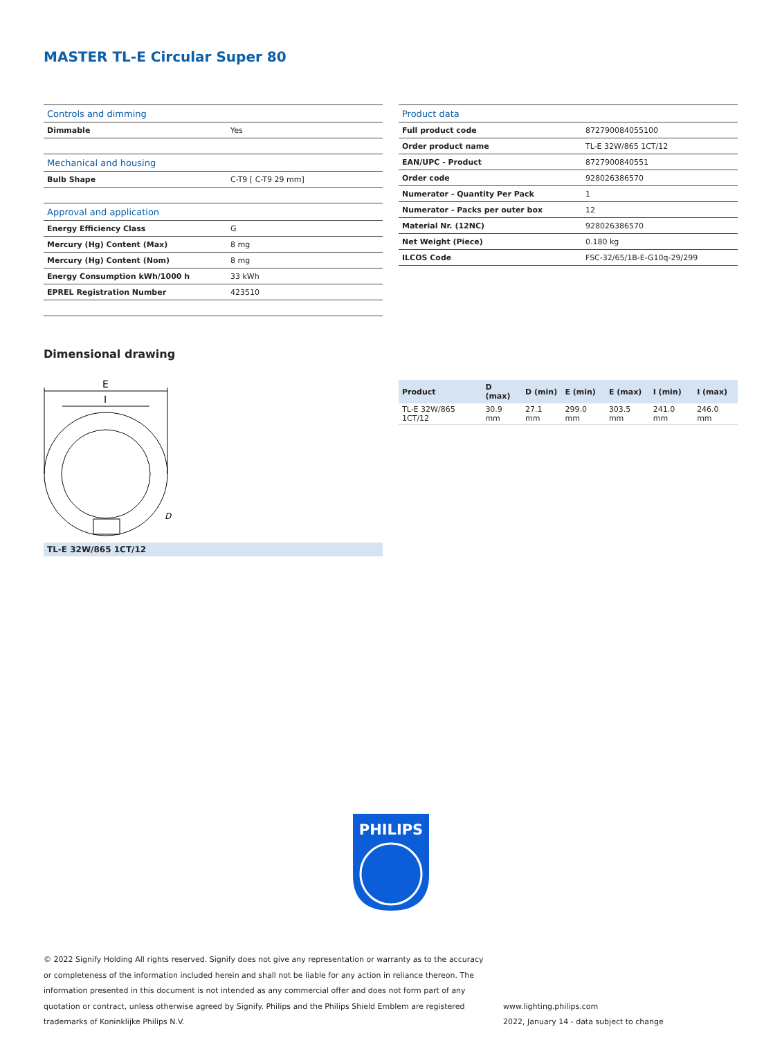MASTER TL-E Circular Super 80
| Controls and dimming | |
| Dimmable | Yes |
| Mechanical and housing | |
| Bulb Shape | C-T9 [ C-T9 29 mm] |
| Approval and application | |
| Energy Efficiency Class | G |
| Mercury (Hg) Content (Max) | 8 mg |
| Mercury (Hg) Content (Nom) | 8 mg |
| Energy Consumption kWh/1000 h | 33 kWh |
| EPREL Registration Number | 423510 |
| Product data | |
| Full product code | 872790084055100 |
| Order product name | TL-E 32W/865 1CT/12 |
| EAN/UPC - Product | 8727900840551 |
| Order code | 928026386570 |
| Numerator - Quantity Per Pack | 1 |
| Numerator - Packs per outer box | 12 |
| Material Nr. (12NC) | 928026386570 |
| Net Weight (Piece) | 0.180 kg |
| ILCOS Code | FSC-32/65/1B-E-G10q-29/299 |
Dimensional drawing
E
I
D
TL-E 32W/865 1CT/12
| Product | D (max) | D (min) | E (min) | E (max) | I (min) | I (max) |
| --- | --- | --- | --- | --- | --- | --- |
| TL-E 32W/865 1CT/12 | 30.9 mm | 27.1 mm | 299.0 mm | 303.5 mm | 241.0 mm | 246.0 mm |
PHILIPS
© 2022 Signify Holding All rights reserved. Signify does not give any representation or warranty as to the accuracy or completeness of the information included herein and shall not be liable for any action in reliance thereon. The information presented in this document is not intended as any commercial offer and does not form part of any quotation or contract, unless otherwise agreed by Signify. Philips and the Philips Shield Emblem are registered trademarks of Koninklijke Philips N.V.
www.lighting.philips.com
2022, January 14 - data subject to change